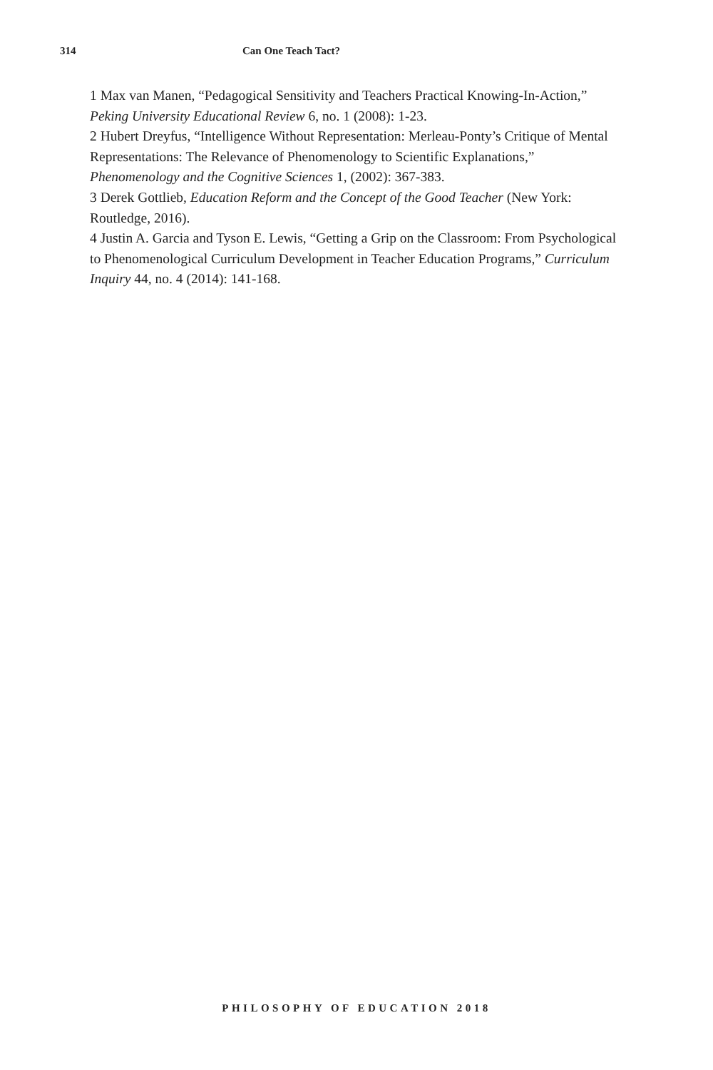314 Can One Teach Tact?
1 Max van Manen, “Pedagogical Sensitivity and Teachers Practical Knowing-In-Action,” Peking University Educational Review 6, no. 1 (2008): 1-23.
2 Hubert Dreyfus, “Intelligence Without Representation: Merleau-Ponty’s Critique of Mental Representations: The Relevance of Phenomenology to Scientific Explanations,” Phenomenology and the Cognitive Sciences 1, (2002): 367-383.
3 Derek Gottlieb, Education Reform and the Concept of the Good Teacher (New York: Routledge, 2016).
4 Justin A. Garcia and Tyson E. Lewis, “Getting a Grip on the Classroom: From Psychological to Phenomenological Curriculum Development in Teacher Education Programs,” Curriculum Inquiry 44, no. 4 (2014): 141-168.
PHILOSOPHY OF EDUCATION 2018